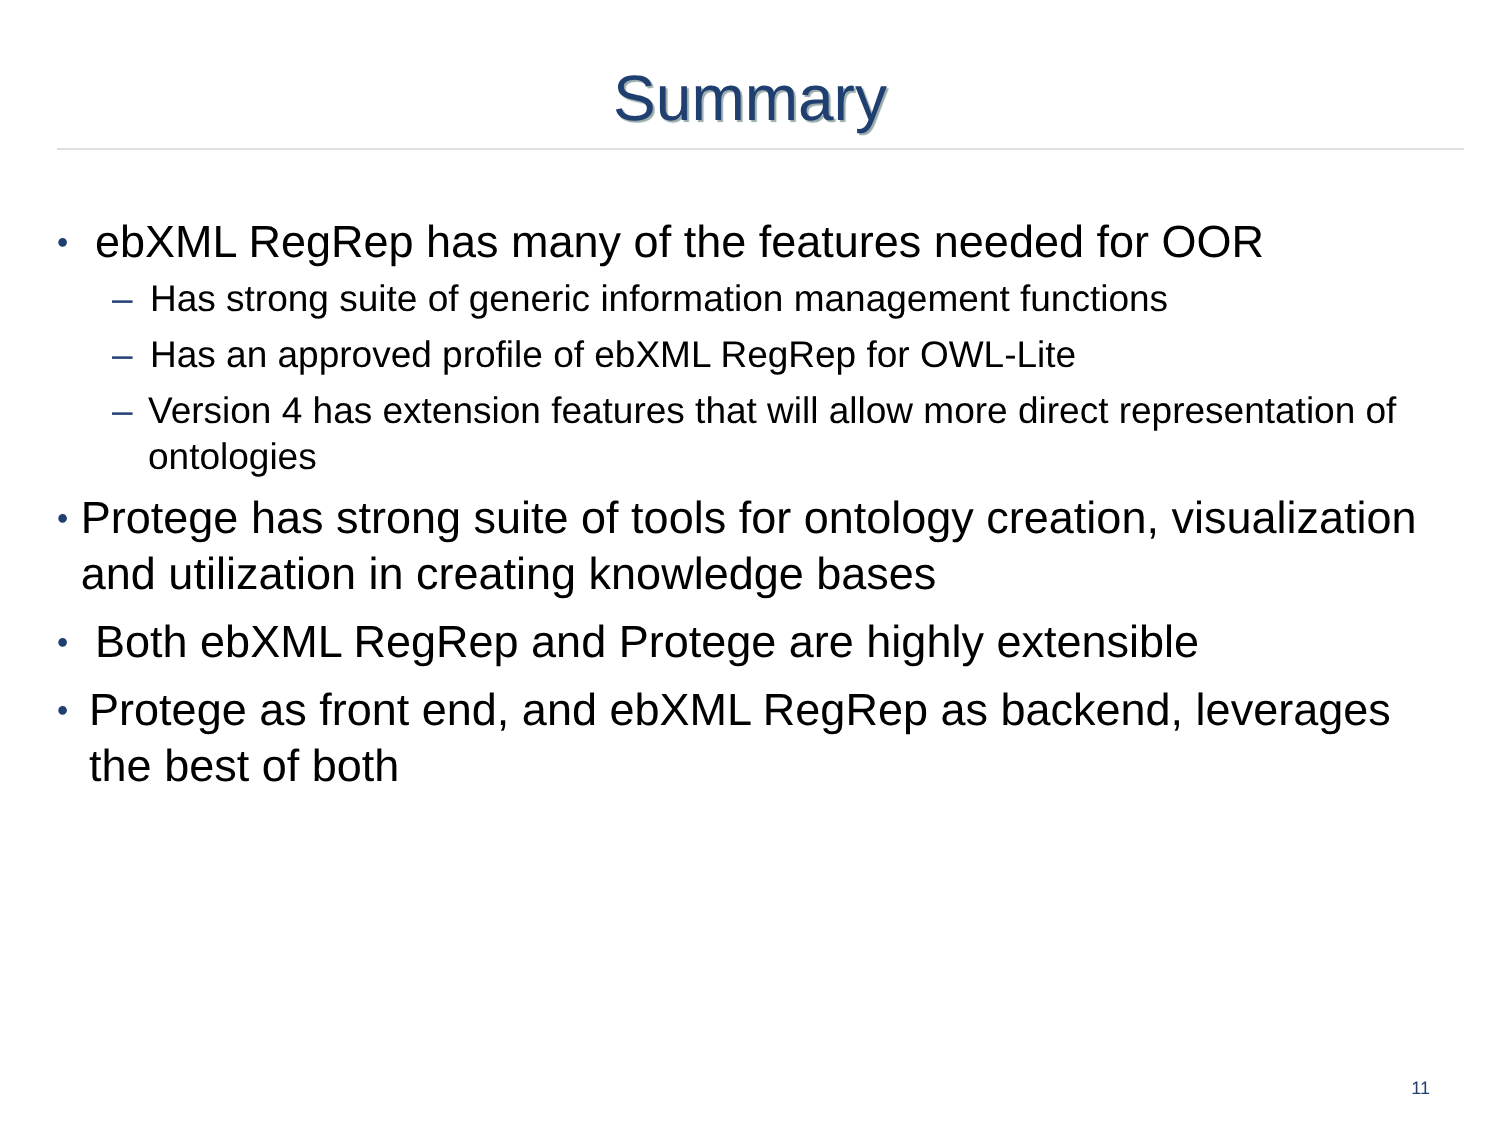Summary
•
ebXML RegRep has many of the features needed for OOR
– Has strong suite of generic information management functions
– Has an approved profile of ebXML RegRep for OWL-Lite
– Version 4 has extension features that will allow more direct representation of ontologies
•
Protege has strong suite of tools for ontology creation, visualization and utilization in creating knowledge bases
•
Both ebXML RegRep and Protege are highly extensible
•
Protege as front end, and ebXML RegRep as backend, leverages the best of both
11